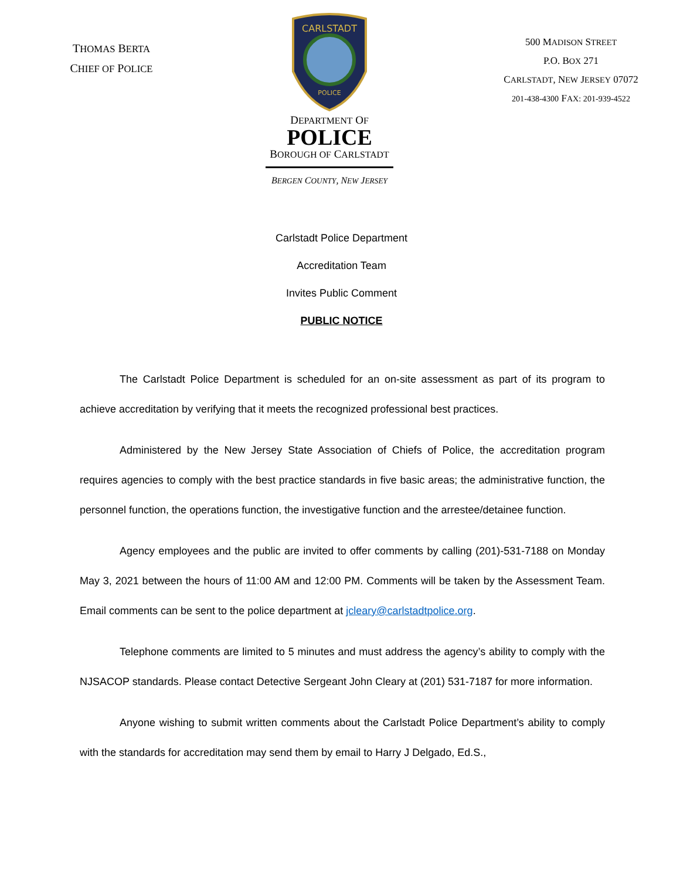THOMAS BERTA
CHIEF OF POLICE
CARLSTADT
POLICE
DEPARTMENT OF
POLICE
BOROUGH OF CARLSTADT
BERGEN COUNTY, NEW JERSEY
500 MADISON STREET
P.O. BOX 271
CARLSTADT, NEW JERSEY 07072
201-438-4300 FAX: 201-939-4522
Carlstadt Police Department
Accreditation Team
Invites Public Comment
PUBLIC NOTICE
The Carlstadt Police Department is scheduled for an on-site assessment as part of its program to achieve accreditation by verifying that it meets the recognized professional best practices.
Administered by the New Jersey State Association of Chiefs of Police, the accreditation program requires agencies to comply with the best practice standards in five basic areas; the administrative function, the personnel function, the operations function, the investigative function and the arrestee/detainee function.
Agency employees and the public are invited to offer comments by calling (201)-531-7188 on Monday May 3, 2021 between the hours of 11:00 AM and 12:00 PM. Comments will be taken by the Assessment Team. Email comments can be sent to the police department at jcleary@carlstadtpolice.org.
Telephone comments are limited to 5 minutes and must address the agency’s ability to comply with the NJSACOP standards. Please contact Detective Sergeant John Cleary at (201) 531-7187 for more information.
Anyone wishing to submit written comments about the Carlstadt Police Department’s ability to comply with the standards for accreditation may send them by email to Harry J Delgado, Ed.S.,